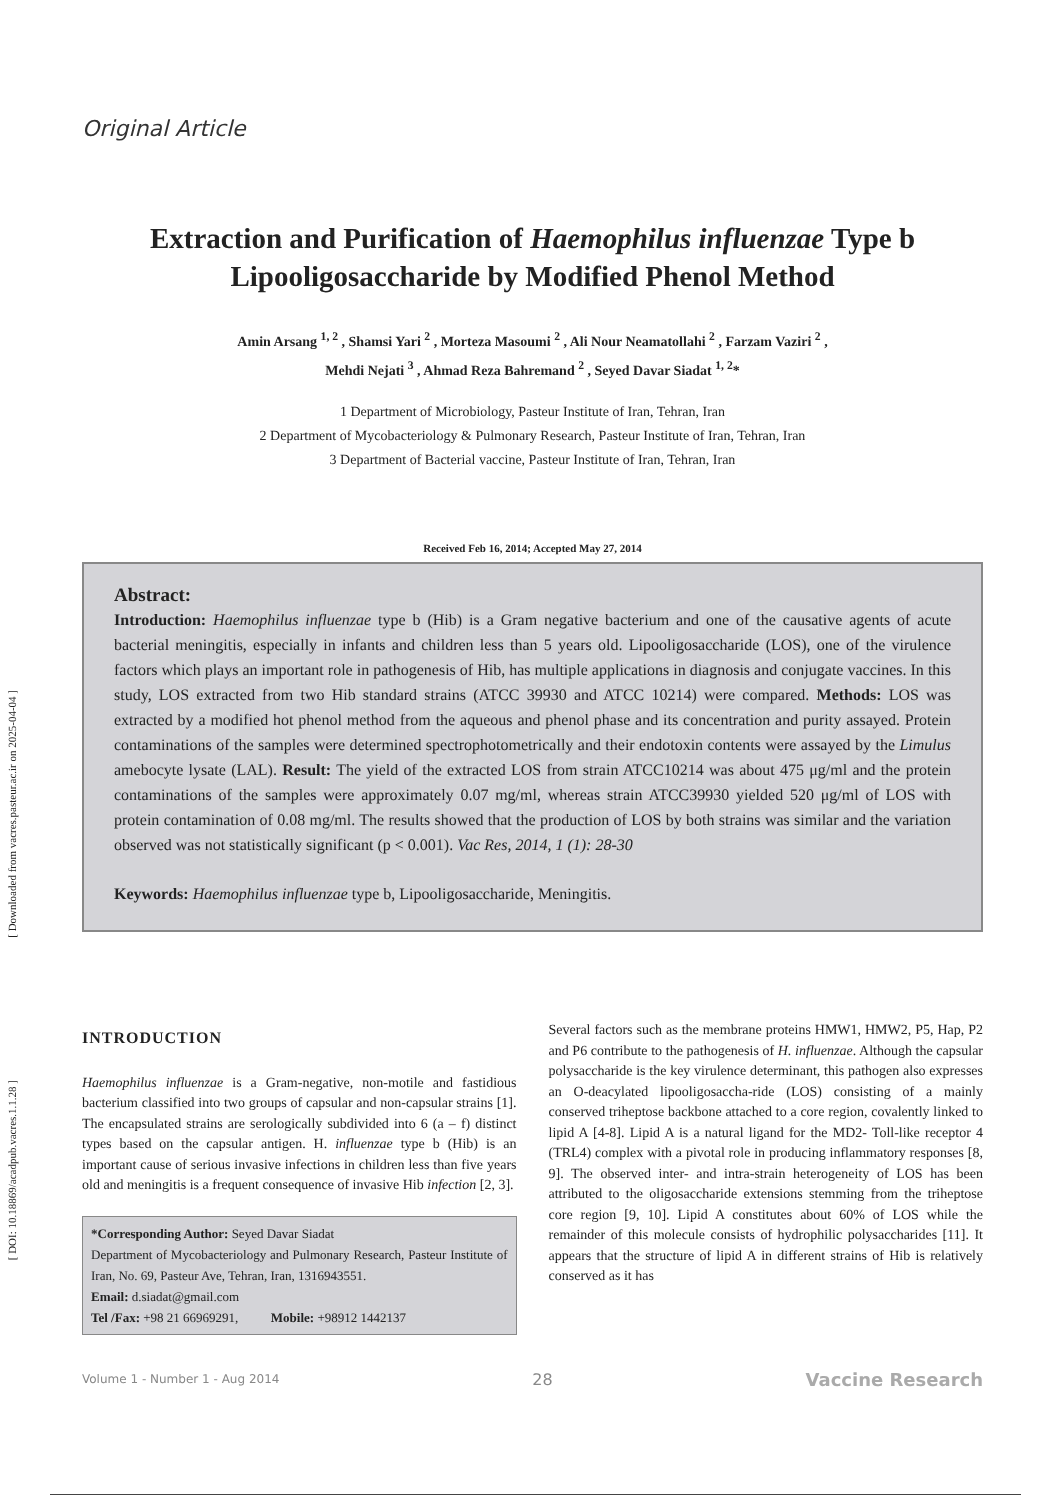[ Downloaded from vacres.pasteur.ac.ir on 2025-04-04 ]
[ DOI: 10.18869/acadpub.vacres.1.1.28 ]
Original Article
Extraction and Purification of Haemophilus influenzae Type b Lipooligosaccharide by Modified Phenol Method
Amin Arsang <sup>1, 2</sup> , Shamsi Yari <sup>2</sup> , Morteza Masoumi <sup>2</sup> , Ali Nour Neamatollahi <sup>2</sup> , Farzam Vaziri <sup>2</sup> ,
Mehdi Nejati <sup>3</sup> , Ahmad Reza Bahremand <sup>2</sup> , Seyed Davar Siadat <sup>1, 2</sup>*
1 Department of Microbiology, Pasteur Institute of Iran, Tehran, Iran
2 Department of Mycobacteriology & Pulmonary Research, Pasteur Institute of Iran, Tehran, Iran
3 Department of Bacterial vaccine, Pasteur Institute of Iran, Tehran, Iran
Received Feb 16, 2014; Accepted May 27, 2014
Abstract:
Introduction: Haemophilus influenzae type b (Hib) is a Gram negative bacterium and one of the causative agents of acute bacterial meningitis, especially in infants and children less than 5 years old. Lipooligosaccharide (LOS), one of the virulence factors which plays an important role in pathogenesis of Hib, has multiple applications in diagnosis and conjugate vaccines. In this study, LOS extracted from two Hib standard strains (ATCC 39930 and ATCC 10214) were compared. Methods: LOS was extracted by a modified hot phenol method from the aqueous and phenol phase and its concentration and purity assayed. Protein contaminations of the samples were determined spectrophotometrically and their endotoxin contents were assayed by the Limulus amebocyte lysate (LAL). Result: The yield of the extracted LOS from strain ATCC10214 was about 475 μg/ml and the protein contaminations of the samples were approximately 0.07 mg/ml, whereas strain ATCC39930 yielded 520 μg/ml of LOS with protein contamination of 0.08 mg/ml. The results showed that the production of LOS by both strains was similar and the variation observed was not statistically significant (p < 0.001). Vac Res, 2014, 1 (1): 28-30
Keywords: Haemophilus influenzae type b, Lipooligosaccharide, Meningitis.
INTRODUCTION
Haemophilus influenzae is a Gram-negative, non-motile and fastidious bacterium classified into two groups of capsular and non-capsular strains [1]. The encapsulated strains are serologically subdivided into 6 (a – f) distinct types based on the capsular antigen. H. influenzae type b (Hib) is an important cause of serious invasive infections in children less than five years old and meningitis is a frequent consequence of invasive Hib infection [2, 3].
*Corresponding Author: Seyed Davar Siadat
Department of Mycobacteriology and Pulmonary Research, Pasteur Institute of Iran, No. 69, Pasteur Ave, Tehran, Iran, 1316943551.
Email: d.siadat@gmail.com
Tel /Fax: +98 21 66969291, Mobile: +98912 1442137
Several factors such as the membrane proteins HMW1, HMW2, P5, Hap, P2 and P6 contribute to the pathogenesis of H. influenzae. Although the capsular polysaccharide is the key virulence determinant, this pathogen also expresses an O-deacylated lipooligosaccha-ride (LOS) consisting of a mainly conserved triheptose backbone attached to a core region, covalently linked to lipid A [4-8]. Lipid A is a natural ligand for the MD2- Toll-like receptor 4 (TRL4) complex with a pivotal role in producing inflammatory responses [8, 9]. The observed inter- and intra-strain heterogeneity of LOS has been attributed to the oligosaccharide extensions stemming from the triheptose core region [9, 10]. Lipid A constitutes about 60% of LOS while the remainder of this molecule consists of hydrophilic polysaccharides [11]. It appears that the structure of lipid A in different strains of Hib is relatively conserved as it has
Volume 1 - Number 1 - Aug 2014 28 Vaccine Research